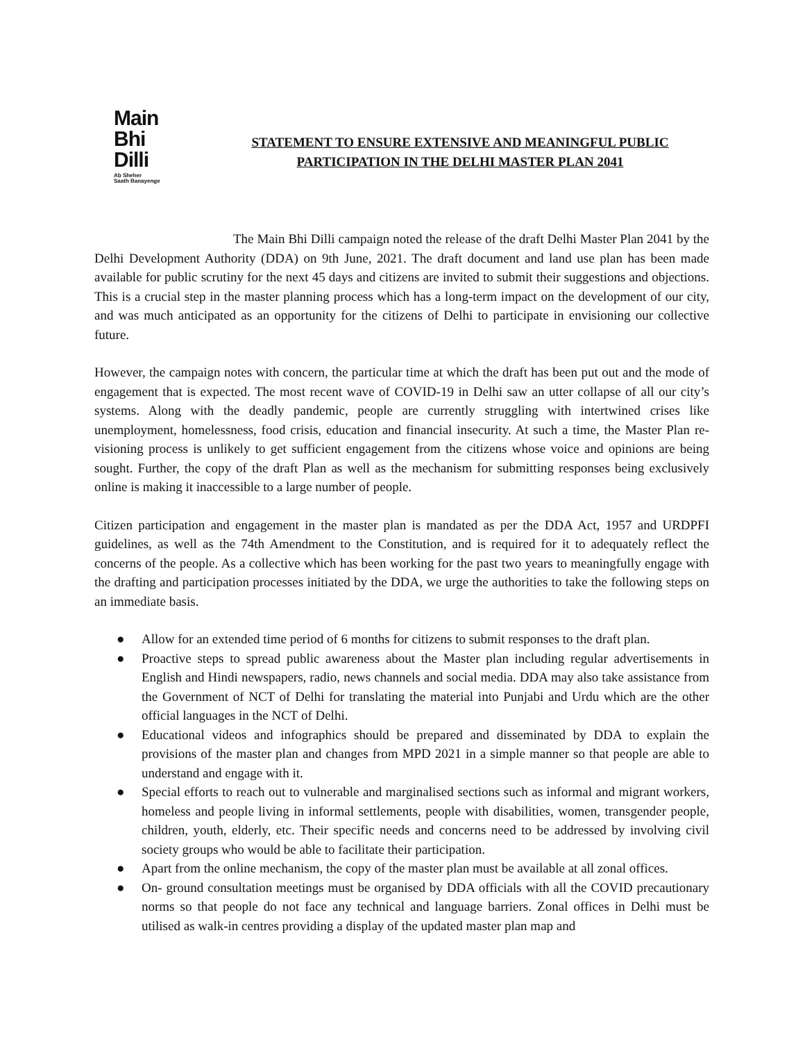Main
Bhi
Dilli
Ab Sheher
Saath Banayenge
STATEMENT TO ENSURE EXTENSIVE AND MEANINGFUL PUBLIC
PARTICIPATION IN THE DELHI MASTER PLAN 2041
The Main Bhi Dilli campaign noted the release of the draft Delhi Master Plan 2041 by the Delhi Development Authority (DDA) on 9th June, 2021. The draft document and land use plan has been made available for public scrutiny for the next 45 days and citizens are invited to submit their suggestions and objections. This is a crucial step in the master planning process which has a long-term impact on the development of our city, and was much anticipated as an opportunity for the citizens of Delhi to participate in envisioning our collective future.
However, the campaign notes with concern, the particular time at which the draft has been put out and the mode of engagement that is expected. The most recent wave of COVID-19 in Delhi saw an utter collapse of all our city’s systems. Along with the deadly pandemic, people are currently struggling with intertwined crises like unemployment, homelessness, food crisis, education and financial insecurity. At such a time, the Master Plan re-visioning process is unlikely to get sufficient engagement from the citizens whose voice and opinions are being sought. Further, the copy of the draft Plan as well as the mechanism for submitting responses being exclusively online is making it inaccessible to a large number of people.
Citizen participation and engagement in the master plan is mandated as per the DDA Act, 1957 and URDPFI guidelines, as well as the 74th Amendment to the Constitution, and is required for it to adequately reflect the concerns of the people. As a collective which has been working for the past two years to meaningfully engage with the drafting and participation processes initiated by the DDA, we urge the authorities to take the following steps on an immediate basis.
● Allow for an extended time period of 6 months for citizens to submit responses to the draft plan.
● Proactive steps to spread public awareness about the Master plan including regular advertisements in English and Hindi newspapers, radio, news channels and social media. DDA may also take assistance from the Government of NCT of Delhi for translating the material into Punjabi and Urdu which are the other official languages in the NCT of Delhi.
● Educational videos and infographics should be prepared and disseminated by DDA to explain the provisions of the master plan and changes from MPD 2021 in a simple manner so that people are able to understand and engage with it.
● Special efforts to reach out to vulnerable and marginalised sections such as informal and migrant workers, homeless and people living in informal settlements, people with disabilities, women, transgender people, children, youth, elderly, etc. Their specific needs and concerns need to be addressed by involving civil society groups who would be able to facilitate their participation.
● Apart from the online mechanism, the copy of the master plan must be available at all zonal offices.
● On- ground consultation meetings must be organised by DDA officials with all the COVID precautionary norms so that people do not face any technical and language barriers. Zonal offices in Delhi must be utilised as walk-in centres providing a display of the updated master plan map and